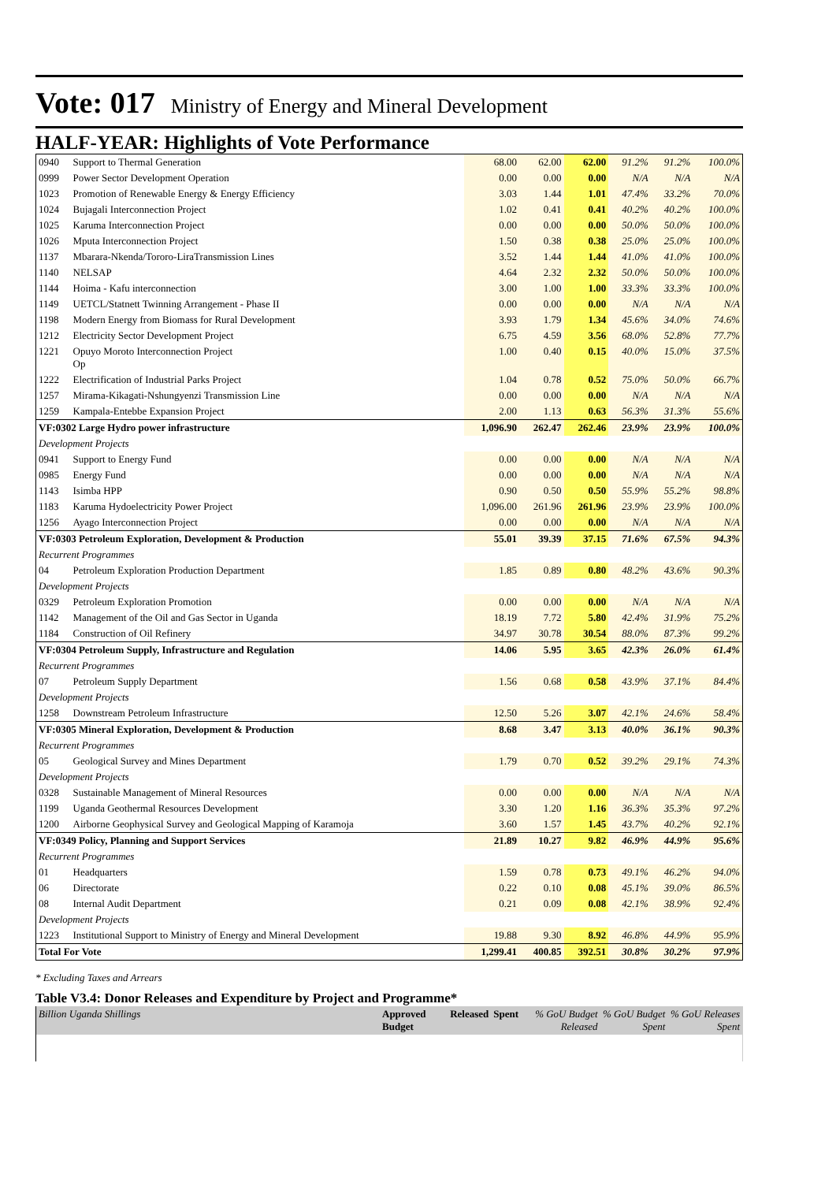Vote: 017 Ministry of Energy and Mineral Development
HALF-YEAR: Highlights of Vote Performance
| 0940 | Support to Thermal Generation | 68.00 | 62.00 | 62.00 | 91.2% | 91.2% | 100.0% |
| 0999 | Power Sector Development Operation | 0.00 | 0.00 | 0.00 | N/A | N/A | N/A |
| 1023 | Promotion of Renewable Energy & Energy Efficiency | 3.03 | 1.44 | 1.01 | 47.4% | 33.2% | 70.0% |
| 1024 | Bujagali Interconnection Project | 1.02 | 0.41 | 0.41 | 40.2% | 40.2% | 100.0% |
| 1025 | Karuma Interconnection Project | 0.00 | 0.00 | 0.00 | 50.0% | 50.0% | 100.0% |
| 1026 | Mputa Interconnection Project | 1.50 | 0.38 | 0.38 | 25.0% | 25.0% | 100.0% |
| 1137 | Mbarara-Nkenda/Tororo-LiraTransmission Lines | 3.52 | 1.44 | 1.44 | 41.0% | 41.0% | 100.0% |
| 1140 | NELSAP | 4.64 | 2.32 | 2.32 | 50.0% | 50.0% | 100.0% |
| 1144 | Hoima - Kafu interconnection | 3.00 | 1.00 | 1.00 | 33.3% | 33.3% | 100.0% |
| 1149 | UETCL/Statnett Twinning Arrangement - Phase II | 0.00 | 0.00 | 0.00 | N/A | N/A | N/A |
| 1198 | Modern Energy from Biomass for Rural Development | 3.93 | 1.79 | 1.34 | 45.6% | 34.0% | 74.6% |
| 1212 | Electricity Sector Development Project | 6.75 | 4.59 | 3.56 | 68.0% | 52.8% | 77.7% |
| 1221 | Opuyo Moroto Interconnection Project Op | 1.00 | 0.40 | 0.15 | 40.0% | 15.0% | 37.5% |
| 1222 | Electrification of Industrial Parks Project | 1.04 | 0.78 | 0.52 | 75.0% | 50.0% | 66.7% |
| 1257 | Mirama-Kikagati-Nshungyenzi Transmission Line | 0.00 | 0.00 | 0.00 | N/A | N/A | N/A |
| 1259 | Kampala-Entebbe Expansion Project | 2.00 | 1.13 | 0.63 | 56.3% | 31.3% | 55.6% |
| VF:0302 Large Hydro power infrastructure | | 1,096.90 | 262.47 | 262.46 | 23.9% | 23.9% | 100.0% |
| Development Projects | | | | | | | |
| 0941 | Support to Energy Fund | 0.00 | 0.00 | 0.00 | N/A | N/A | N/A |
| 0985 | Energy Fund | 0.00 | 0.00 | 0.00 | N/A | N/A | N/A |
| 1143 | Isimba HPP | 0.90 | 0.50 | 0.50 | 55.9% | 55.2% | 98.8% |
| 1183 | Karuma Hydoelectricity Power Project | 1,096.00 | 261.96 | 261.96 | 23.9% | 23.9% | 100.0% |
| 1256 | Ayago Interconnection Project | 0.00 | 0.00 | 0.00 | N/A | N/A | N/A |
| VF:0303 Petroleum Exploration, Development & Production | | 55.01 | 39.39 | 37.15 | 71.6% | 67.5% | 94.3% |
| Recurrent Programmes | | | | | | | |
| 04 | Petroleum Exploration Production Department | 1.85 | 0.89 | 0.80 | 48.2% | 43.6% | 90.3% |
| Development Projects | | | | | | | |
| 0329 | Petroleum Exploration Promotion | 0.00 | 0.00 | 0.00 | N/A | N/A | N/A |
| 1142 | Management of the Oil and Gas Sector in Uganda | 18.19 | 7.72 | 5.80 | 42.4% | 31.9% | 75.2% |
| 1184 | Construction of Oil Refinery | 34.97 | 30.78 | 30.54 | 88.0% | 87.3% | 99.2% |
| VF:0304 Petroleum Supply, Infrastructure and Regulation | | 14.06 | 5.95 | 3.65 | 42.3% | 26.0% | 61.4% |
| Recurrent Programmes | | | | | | | |
| 07 | Petroleum Supply Department | 1.56 | 0.68 | 0.58 | 43.9% | 37.1% | 84.4% |
| Development Projects | | | | | | | |
| 1258 | Downstream Petroleum Infrastructure | 12.50 | 5.26 | 3.07 | 42.1% | 24.6% | 58.4% |
| VF:0305 Mineral Exploration, Development & Production | | 8.68 | 3.47 | 3.13 | 40.0% | 36.1% | 90.3% |
| Recurrent Programmes | | | | | | | |
| 05 | Geological Survey and Mines Department | 1.79 | 0.70 | 0.52 | 39.2% | 29.1% | 74.3% |
| Development Projects | | | | | | | |
| 0328 | Sustainable Management of Mineral Resources | 0.00 | 0.00 | 0.00 | N/A | N/A | N/A |
| 1199 | Uganda Geothermal Resources Development | 3.30 | 1.20 | 1.16 | 36.3% | 35.3% | 97.2% |
| 1200 | Airborne Geophysical Survey and Geological Mapping of Karamoja | 3.60 | 1.57 | 1.45 | 43.7% | 40.2% | 92.1% |
| VF:0349 Policy, Planning and Support Services | | 21.89 | 10.27 | 9.82 | 46.9% | 44.9% | 95.6% |
| Recurrent Programmes | | | | | | | |
| 01 | Headquarters | 1.59 | 0.78 | 0.73 | 49.1% | 46.2% | 94.0% |
| 06 | Directorate | 0.22 | 0.10 | 0.08 | 45.1% | 39.0% | 86.5% |
| 08 | Internal Audit Department | 0.21 | 0.09 | 0.08 | 42.1% | 38.9% | 92.4% |
| Development Projects | | | | | | | |
| 1223 | Institutional Support to Ministry of Energy and Mineral Development | 19.88 | 9.30 | 8.92 | 46.8% | 44.9% | 95.9% |
| Total For Vote | | 1,299.41 | 400.85 | 392.51 | 30.8% | 30.2% | 97.9% |
* Excluding Taxes and Arrears
Table V3.4: Donor Releases and Expenditure by Project and Programme*
| Billion Uganda Shillings | Approved Budget | Released | Spent | % GoU Budget Released | % GoU Budget Spent | % GoU Releases Spent |